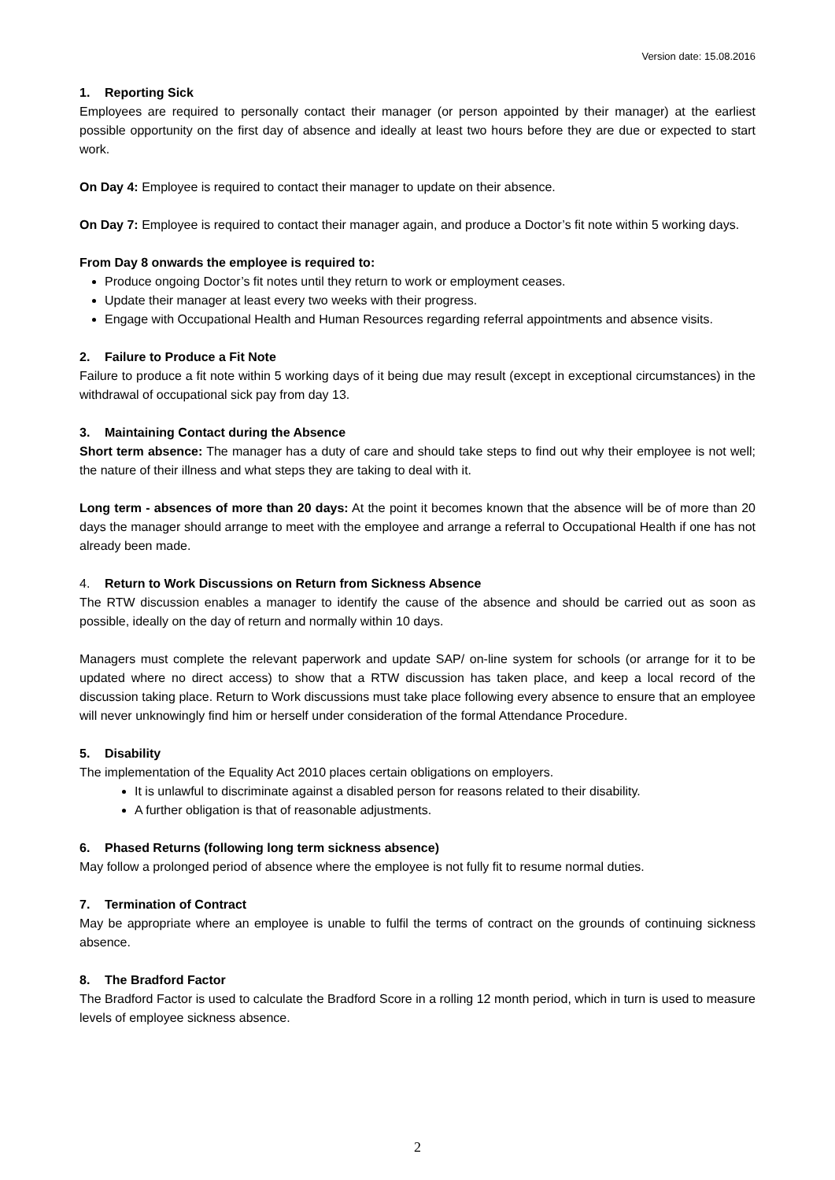Version date: 15.08.2016
1. Reporting Sick
Employees are required to personally contact their manager (or person appointed by their manager) at the earliest possible opportunity on the first day of absence and ideally at least two hours before they are due or expected to start work.
On Day 4: Employee is required to contact their manager to update on their absence.
On Day 7: Employee is required to contact their manager again, and produce a Doctor’s fit note within 5 working days.
From Day 8 onwards the employee is required to:
Produce ongoing Doctor’s fit notes until they return to work or employment ceases.
Update their manager at least every two weeks with their progress.
Engage with Occupational Health and Human Resources regarding referral appointments and absence visits.
2. Failure to Produce a Fit Note
Failure to produce a fit note within 5 working days of it being due may result (except in exceptional circumstances) in the withdrawal of occupational sick pay from day 13.
3. Maintaining Contact during the Absence
Short term absence: The manager has a duty of care and should take steps to find out why their employee is not well; the nature of their illness and what steps they are taking to deal with it.
Long term - absences of more than 20 days: At the point it becomes known that the absence will be of more than 20 days the manager should arrange to meet with the employee and arrange a referral to Occupational Health if one has not already been made.
4. Return to Work Discussions on Return from Sickness Absence
The RTW discussion enables a manager to identify the cause of the absence and should be carried out as soon as possible, ideally on the day of return and normally within 10 days.
Managers must complete the relevant paperwork and update SAP/ on-line system for schools (or arrange for it to be updated where no direct access) to show that a RTW discussion has taken place, and keep a local record of the discussion taking place. Return to Work discussions must take place following every absence to ensure that an employee will never unknowingly find him or herself under consideration of the formal Attendance Procedure.
5. Disability
The implementation of the Equality Act 2010 places certain obligations on employers.
It is unlawful to discriminate against a disabled person for reasons related to their disability.
A further obligation is that of reasonable adjustments.
6. Phased Returns (following long term sickness absence)
May follow a prolonged period of absence where the employee is not fully fit to resume normal duties.
7. Termination of Contract
May be appropriate where an employee is unable to fulfil the terms of contract on the grounds of continuing sickness absence.
8. The Bradford Factor
The Bradford Factor is used to calculate the Bradford Score in a rolling 12 month period, which in turn is used to measure levels of employee sickness absence.
2